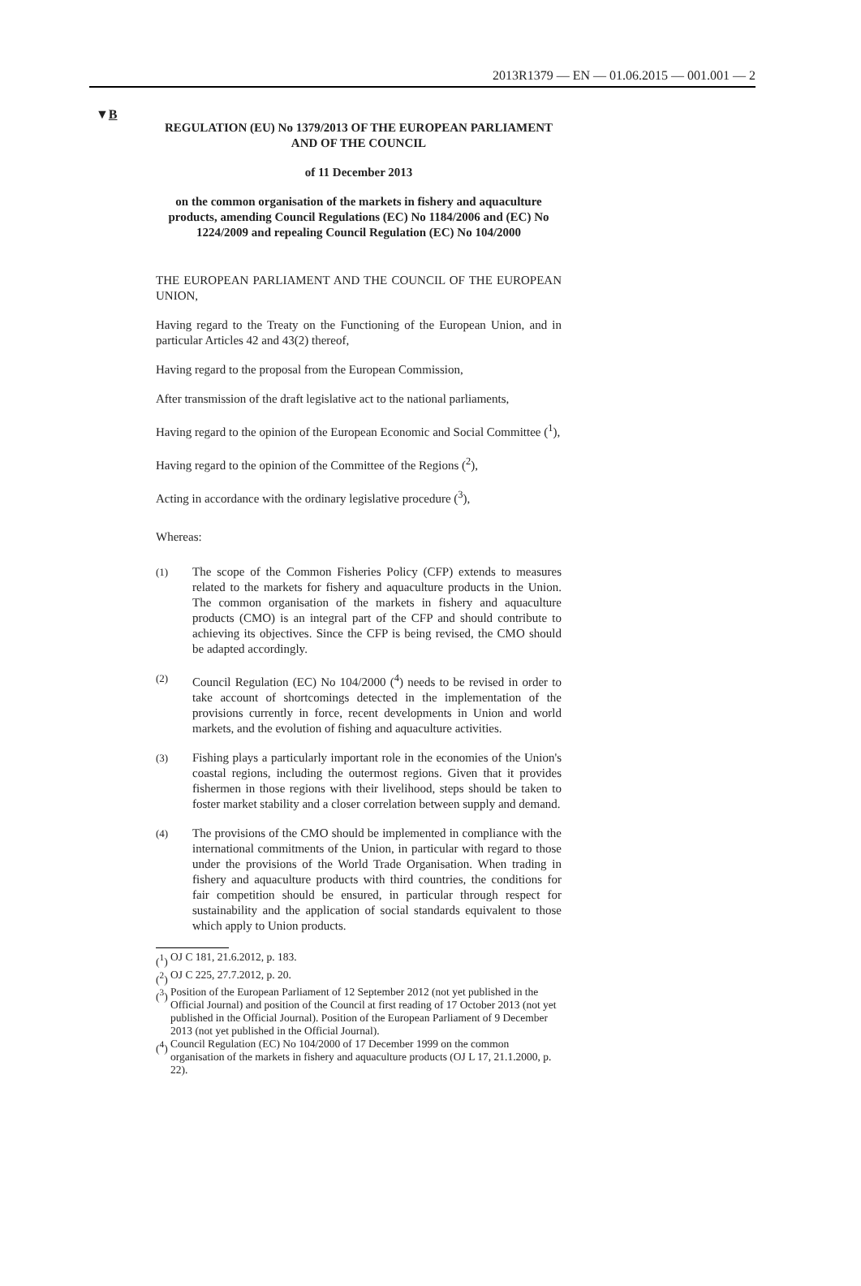2013R1379 — EN — 01.06.2015 — 001.001 — 2
▼B
REGULATION (EU) No 1379/2013 OF THE EUROPEAN PARLIAMENT AND OF THE COUNCIL
of 11 December 2013
on the common organisation of the markets in fishery and aquaculture products, amending Council Regulations (EC) No 1184/2006 and (EC) No 1224/2009 and repealing Council Regulation (EC) No 104/2000
THE EUROPEAN PARLIAMENT AND THE COUNCIL OF THE EUROPEAN UNION,
Having regard to the Treaty on the Functioning of the European Union, and in particular Articles 42 and 43(2) thereof,
Having regard to the proposal from the European Commission,
After transmission of the draft legislative act to the national parliaments,
Having regard to the opinion of the European Economic and Social Committee (<sup>1</sup>),
Having regard to the opinion of the Committee of the Regions (<sup>2</sup>),
Acting in accordance with the ordinary legislative procedure (<sup>3</sup>),
Whereas:
(1)
The scope of the Common Fisheries Policy (CFP) extends to measures related to the markets for fishery and aquaculture products in the Union. The common organisation of the markets in fishery and aquaculture products (CMO) is an integral part of the CFP and should contribute to achieving its objectives. Since the CFP is being revised, the CMO should be adapted accordingly.
(2)
Council Regulation (EC) No 104/2000 (<sup>4</sup>) needs to be revised in order to take account of shortcomings detected in the implementation of the provisions currently in force, recent developments in Union and world markets, and the evolution of fishing and aquaculture activities.
(3)
Fishing plays a particularly important role in the economies of the Union's coastal regions, including the outermost regions. Given that it provides fishermen in those regions with their livelihood, steps should be taken to foster market stability and a closer correlation between supply and demand.
(4)
The provisions of the CMO should be implemented in compliance with the international commitments of the Union, in particular with regard to those under the provisions of the World Trade Organisation. When trading in fishery and aquaculture products with third countries, the conditions for fair competition should be ensured, in particular through respect for sustainability and the application of social standards equivalent to those which apply to Union products.
(<sup>1</sup>) OJ C 181, 21.6.2012, p. 183.
(<sup>2</sup>) OJ C 225, 27.7.2012, p. 20.
(<sup>3</sup>) Position of the European Parliament of 12 September 2012 (not yet published in the Official Journal) and position of the Council at first reading of 17 October 2013 (not yet published in the Official Journal). Position of the European Parliament of 9 December 2013 (not yet published in the Official Journal).
(<sup>4</sup>) Council Regulation (EC) No 104/2000 of 17 December 1999 on the common organisation of the markets in fishery and aquaculture products (OJ L 17, 21.1.2000, p. 22).